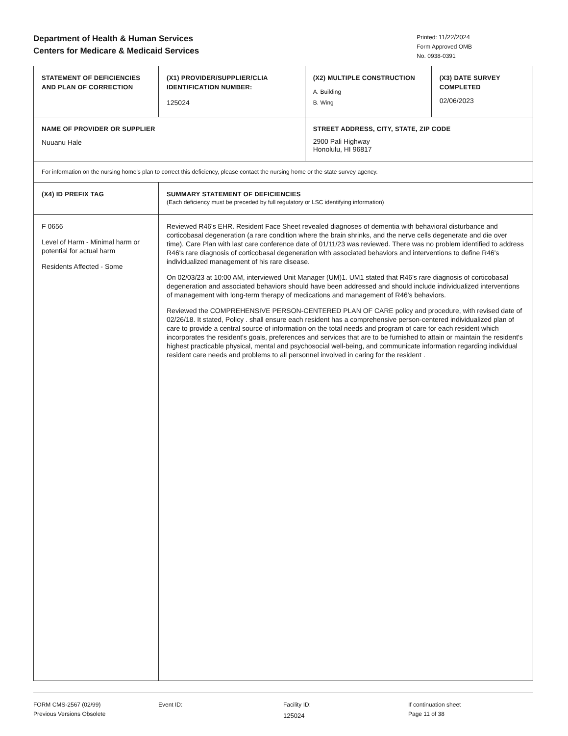Department of Health & Human Services
Centers for Medicare & Medicaid Services
Printed: 11/22/2024
Form Approved OMB
No. 0938-0391
| STATEMENT OF DEFICIENCIES AND PLAN OF CORRECTION | (X1) PROVIDER/SUPPLIER/CLIA IDENTIFICATION NUMBER: 125024 | (X2) MULTIPLE CONSTRUCTION A. Building B. Wing | (X3) DATE SURVEY COMPLETED 02/06/2023 |
| NAME OF PROVIDER OR SUPPLIER Nuuanu Hale | | STREET ADDRESS, CITY, STATE, ZIP CODE 2900 Pali Highway Honolulu, HI 96817 | |
| For information on the nursing home's plan to correct this deficiency, please contact the nursing home or the state survey agency. | | | |
| (X4) ID PREFIX TAG | SUMMARY STATEMENT OF DEFICIENCIES (Each deficiency must be preceded by full regulatory or LSC identifying information) | | |
| F 0656 Level of Harm - Minimal harm or potential for actual harm Residents Affected - Some | Reviewed R46's EHR. Resident Face Sheet revealed diagnoses of dementia with behavioral disturbance and corticobasal degeneration (a rare condition where the brain shrinks, and the nerve cells degenerate and die over time). Care Plan with last care conference date of 01/11/23 was reviewed. There was no problem identified to address R46's rare diagnosis of corticobasal degeneration with associated behaviors and interventions to define R46's individualized management of his rare disease. On 02/03/23 at 10:00 AM, interviewed Unit Manager (UM)1. UM1 stated that R46's rare diagnosis of corticobasal degeneration and associated behaviors should have been addressed and should include individualized interventions of management with long-term therapy of medications and management of R46's behaviors. Reviewed the COMPREHENSIVE PERSON-CENTERED PLAN OF CARE policy and procedure, with revised date of 02/26/18. It stated, Policy . shall ensure each resident has a comprehensive person-centered individualized plan of care to provide a central source of information on the total needs and program of care for each resident which incorporates the resident's goals, preferences and services that are to be furnished to attain or maintain the resident's highest practicable physical, mental and psychosocial well-being, and communicate information regarding individual resident care needs and problems to all personnel involved in caring for the resident . | | |
FORM CMS-2567 (02/99)
Previous Versions Obsolete
Event ID: Facility ID:
125024
If continuation sheet
Page 11 of 38